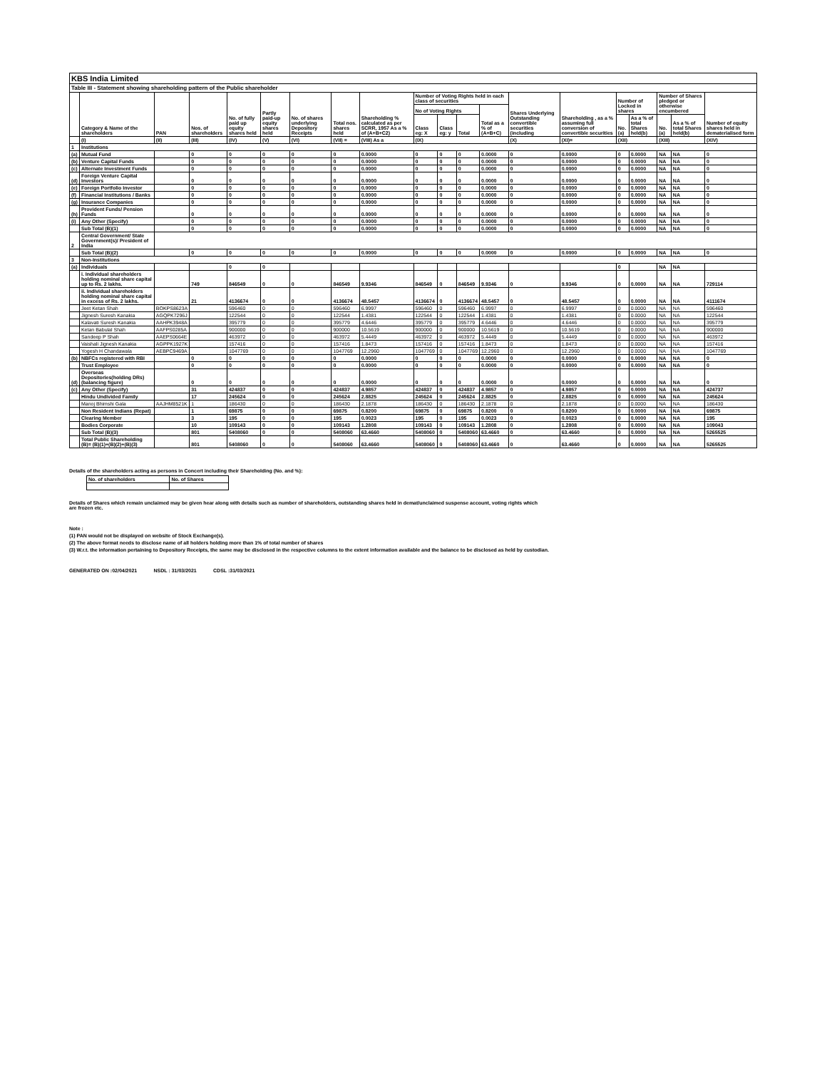| KBS India Limited | | | | | | | | | | | | | | | | | | | |
| Table III - Statement showing shareholding pattern of the Public shareholder | | | | | | | | | | | | | | | | | | | |
| | Category & Name of the shareholders | PAN | Nos. of shareholders | No. of fully paid up equity shares held | Partly paid-up equity shares held | No. of shares underlying Depository Receipts | Total nos. shares held | Shareholding % calculated as per SCRR, 1957 As a % of (A+B+C2) | Number of Voting Rights held in each class of securities | | | | Shares Underlying Outstanding convertible securities (including | Shareholding , as a % assuming full conversion of convertible securities | Number of Locked in shares | | Number of Shares pledged or otherwise encumbered | | Number of equity shares held in dematerialised form |
| | | | | | | | | | No of Voting Rights | | | Total as a % of (A+B+C) | | | | | | | |
| | | | | | | | | | Class eg: X | Class eg: y | Total | | | | No. (a) | As a % of total Shares held(b) | No. (a) | As a % of total Shares held(b) | |
| | (I) | (II) | (III) | (IV) | (V) | (VI) | (VII) = | (VIII) As a | (IX) | | | | (X) | (XI)= | (XII) | | (XIII) | | (XIV) |
| 1 | Institutions | | | | | | | | | | | | | | | | | | |
| (a) | Mutual Fund | | 0 | 0 | 0 | 0 | 0 | 0.0000 | 0 | 0 | 0 | 0.0000 | 0 | 0.0000 | 0 | 0.0000 | NA | NA | 0 |
| (b) | Venture Capital Funds | | 0 | 0 | 0 | 0 | 0 | 0.0000 | 0 | 0 | 0 | 0.0000 | 0 | 0.0000 | 0 | 0.0000 | NA | NA | 0 |
| (c) | Alternate Investment Funds | | 0 | 0 | 0 | 0 | 0 | 0.0000 | 0 | 0 | 0 | 0.0000 | 0 | 0.0000 | 0 | 0.0000 | NA | NA | 0 |
| (d) | Foreign Venture Capital Investors | | 0 | 0 | 0 | 0 | 0 | 0.0000 | 0 | 0 | 0 | 0.0000 | 0 | 0.0000 | 0 | 0.0000 | NA | NA | 0 |
| (e) | Foreign Portfolio Investor | | 0 | 0 | 0 | 0 | 0 | 0.0000 | 0 | 0 | 0 | 0.0000 | 0 | 0.0000 | 0 | 0.0000 | NA | NA | 0 |
| (f) | Financial Institutions / Banks | | 0 | 0 | 0 | 0 | 0 | 0.0000 | 0 | 0 | 0 | 0.0000 | 0 | 0.0000 | 0 | 0.0000 | NA | NA | 0 |
| (g) | Insurance Companies | | 0 | 0 | 0 | 0 | 0 | 0.0000 | 0 | 0 | 0 | 0.0000 | 0 | 0.0000 | 0 | 0.0000 | NA | NA | 0 |
| (h) | Provident Funds/ Pension Funds | | 0 | 0 | 0 | 0 | 0 | 0.0000 | 0 | 0 | 0 | 0.0000 | 0 | 0.0000 | 0 | 0.0000 | NA | NA | 0 |
| (i) | Any Other (Specify) | | 0 | 0 | 0 | 0 | 0 | 0.0000 | 0 | 0 | 0 | 0.0000 | 0 | 0.0000 | 0 | 0.0000 | NA | NA | 0 |
| | Sub Total (B)(1) | | 0 | 0 | 0 | 0 | 0 | 0.0000 | 0 | 0 | 0 | 0.0000 | 0 | 0.0000 | 0 | 0.0000 | NA | NA | 0 |
| 2 | Central Government/ State Government(s)/ President of India | | | | | | | | | | | | | | | | | | |
| | Sub Total (B)(2) | | 0 | 0 | 0 | 0 | 0 | 0.0000 | 0 | 0 | 0 | 0.0000 | 0 | 0.0000 | 0 | 0.0000 | NA | NA | 0 |
| 3 | Non-Institutions | | | | | | | | | | | | | | | | | | |
| (a) | Individuals | | | 0 | 0 | | | | | | | | | | 0 | | NA | NA | |
| | i. Individual shareholders holding nominal share capital up to Rs. 2 lakhs. | | 749 | 846549 | 0 | 0 | 846549 | 9.9346 | 846549 | 0 | 846549 | 9.9346 | 0 | 9.9346 | 0 | 0.0000 | NA | NA | 729114 |
| | ii. Individual shareholders holding nominal share capital in excess of Rs. 2 lakhs. | | 21 | 4136674 | 0 | 0 | 4136674 | 48.5457 | 4136674 | 0 | 4136674 | 48.5457 | 0 | 48.5457 | 0 | 0.0000 | NA | NA | 4111674 |
| | Jeet Ketan Shah | BOKPS8623A | | 596460 | 0 | 0 | 596460 | 6.9997 | 596460 | 0 | 596460 | 6.9997 | 0 | 6.9997 | 0 | 0.0000 | NA | NA | 596460 |
| | Jignesh Suresh Kanakia | AGQPK7296J | | 122544 | 0 | 0 | 122544 | 1.4381 | 122544 | 0 | 122544 | 1.4381 | 0 | 1.4381 | 0 | 0.0000 | NA | NA | 122544 |
| | Kalavati Suresh Kanakia | AAHPK3948A | | 395779 | 0 | 0 | 395779 | 4.6446 | 395779 | 0 | 395779 | 4.6446 | 0 | 4.6446 | 0 | 0.0000 | NA | NA | 395779 |
| | Ketan Babulal Shah | AAFPS0285A | | 900000 | 0 | 0 | 900000 | 10.5619 | 900000 | 0 | 900000 | 10.5619 | 0 | 10.5619 | 0 | 0.0000 | NA | NA | 900000 |
| | Sandeep P Shah | AAEPS0664E | | 463972 | 0 | 0 | 463972 | 5.4449 | 463972 | 0 | 463972 | 5.4449 | 0 | 5.4449 | 0 | 0.0000 | NA | NA | 463972 |
| | Vaishali Jignesh Kanakia | AGPPK1927K | | 157416 | 0 | 0 | 157416 | 1.8473 | 157416 | 0 | 157416 | 1.8473 | 0 | 1.8473 | 0 | 0.0000 | NA | NA | 157416 |
| | Yogesh H Chandawala | AEBPC9469A | | 1047769 | 0 | 0 | 1047769 | 12.2960 | 1047769 | 0 | 1047769 | 12.2960 | 0 | 12.2960 | 0 | 0.0000 | NA | NA | 1047769 |
| (b) | NBFCs registered with RBI | | 0 | 0 | 0 | 0 | 0 | 0.0000 | 0 | 0 | 0 | 0.0000 | 0 | 0.0000 | 0 | 0.0000 | NA | NA | 0 |
| | Trust Employee | | 0 | 0 | 0 | 0 | 0 | 0.0000 | 0 | 0 | 0 | 0.0000 | 0 | 0.0000 | 0 | 0.0000 | NA | NA | 0 |
| (d) | Overseas Depositories(holding DRs) (balancing figure) | | 0 | 0 | 0 | 0 | 0 | 0.0000 | 0 | 0 | 0 | 0.0000 | 0 | 0.0000 | 0 | 0.0000 | NA | NA | 0 |
| (c) | Any Other (Specify) | | 31 | 424837 | 0 | 0 | 424837 | 4.9857 | 424837 | 0 | 424837 | 4.9857 | 0 | 4.9857 | 0 | 0.0000 | NA | NA | 424737 |
| | Hindu Undivided Family | | 17 | 245624 | 0 | 0 | 245624 | 2.8825 | 245624 | 0 | 245624 | 2.8825 | 0 | 2.8825 | 0 | 0.0000 | NA | NA | 245624 |
| | Manoj Bhimshi Gala | AAJHM8521K | 1 | 186430 | 0 | 0 | 186430 | 2.1878 | 186430 | 0 | 186430 | 2.1878 | 0 | 2.1878 | 0 | 0.0000 | NA | NA | 186430 |
| | Non Resident Indians (Repat) | | 1 | 69875 | 0 | 0 | 69875 | 0.8200 | 69875 | 0 | 69875 | 0.8200 | 0 | 0.8200 | 0 | 0.0000 | NA | NA | 69875 |
| | Clearing Member | | 3 | 195 | 0 | 0 | 195 | 0.0023 | 195 | 0 | 195 | 0.0023 | 0 | 0.0023 | 0 | 0.0000 | NA | NA | 195 |
| | Bodies Corporate | | 10 | 109143 | 0 | 0 | 109143 | 1.2808 | 109143 | 0 | 109143 | 1.2808 | 0 | 1.2808 | 0 | 0.0000 | NA | NA | 109043 |
| | Sub Total (B)(3) | | 801 | 5408060 | 0 | 0 | 5408060 | 63.4660 | 5408060 | 0 | 5408060 | 63.4660 | 0 | 63.4660 | 0 | 0.0000 | NA | NA | 5265525 |
| | Total Public Shareholding (B)= (B)(1)+(B)(2)+(B)(3) | | 801 | 5408060 | 0 | 0 | 5408060 | 63.4660 | 5408060 | 0 | 5408060 | 63.4660 | 0 | 63.4660 | 0 | 0.0000 | NA | NA | 5265525 |
Details of the shareholders acting as persons in Concert including their Shareholding (No. and %):
| No. of shareholders | No. of Shares |
Details of Shares which remain unclaimed may be given hear along with details such as number of shareholders, outstanding shares held in demat/unclaimed suspense account, voting rights which
are frozen etc.
Note :
(1) PAN would not be displayed on website of Stock Exchange(s).
(2) The above format needs to disclose name of all holders holding more than 1% of total number of shares
(3) W.r.t. the information pertaining to Depository Receipts, the same may be disclosed in the respective columns to the extent information available and the balance to be disclosed as held by custodian.
GENERATED ON :02/04/2021 NSDL : 31/03/2021 CDSL :31/03/2021